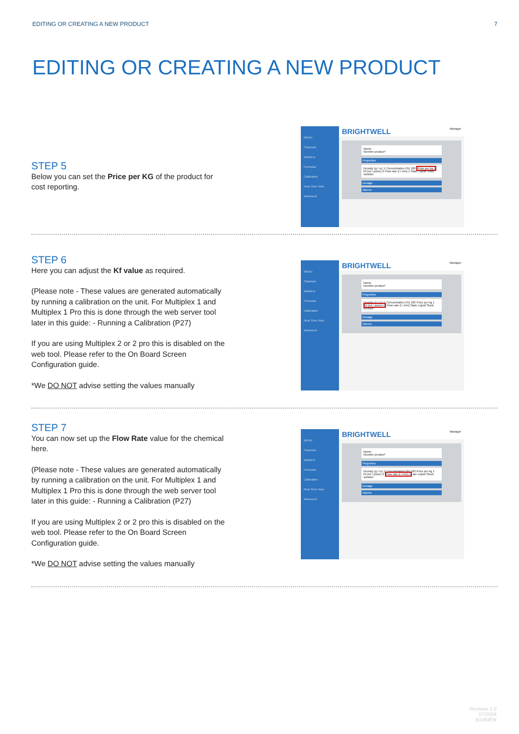EDITING OR CREATING A NEW PRODUCT 7
EDITING OR CREATING A NEW PRODUCT
STEP 5
Below you can set the Price per KG of the product for cost reporting.
MENU
Channels
Washers
Formulas
Calibration
Real Time View
Advanced
BRIGHTWELL Manager
Name
Nombre product*
Properties
Density (g / cc) 1 Concentration (%) 100 Price per kg 1
Kf (ml / pulse) 2 Flow rate (l / min) 1 State Liquid Stock solution
Dosage
Alarms
STEP 6
Here you can adjust the Kf value as required.
(Please note - These values are generated automatically by running a calibration on the unit. For Multiplex 1 and Multiplex 1 Pro this is done through the web server tool later in this guide: - Running a Calibration (P27)
If you are using Multiplex 2 or 2 pro this is disabled on the web tool. Please refer to the On Board Screen Configuration guide.
*We DO NOT advise setting the values manually
MENU
Channels
Washers
Formulas
Calibration
Real Time View
Advanced
BRIGHTWELL Manager
Name
Nombre product*
Properties
Density (g / cc) 1 Concentration (%) 100 Price per kg 1
Kf (ml / pulse) 2 Flow rate (l / min) State Liquid Stock solution
Dosage
Alarms
STEP 7
You can now set up the Flow Rate value for the chemical here.
(Please note - These values are generated automatically by running a calibration on the unit. For Multiplex 1 and Multiplex 1 Pro this is done through the web server tool later in this guide: - Running a Calibration (P27)
If you are using Multiplex 2 or 2 pro this is disabled on the web tool. Please refer to the On Board Screen Configuration guide.
*We DO NOT advise setting the values manually
MENU
Channels
Washers
Formulas
Calibration
Real Time View
Advanced
BRIGHTWELL Manager
Name
Nombre product*
Properties
Density (g / cc) 1 Concentration (%) 100 Price per kg 1
Kf (ml / pulse) 2 Flow rate (l / min) 1 ate Liquid Stock solution
Dosage
Alarms
Revision 1.0
07/2024
B1084EN